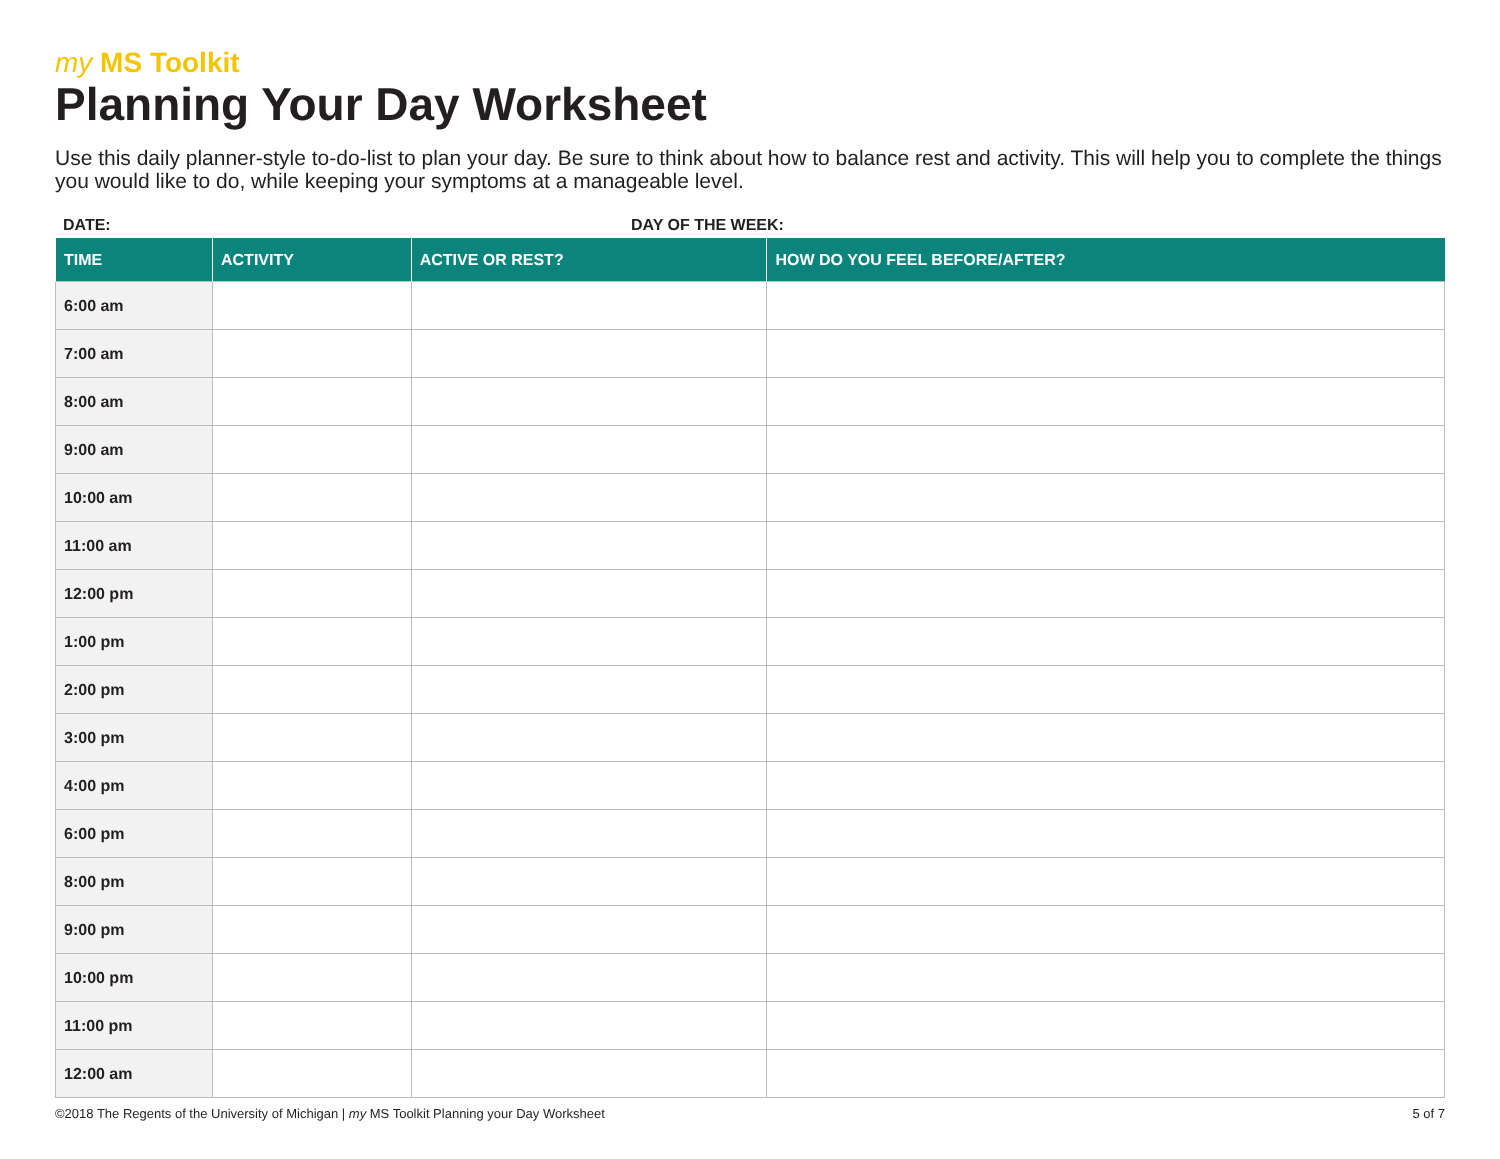my MS Toolkit
Planning Your Day Worksheet
Use this daily planner-style to-do-list to plan your day. Be sure to think about how to balance rest and activity. This will help you to complete the things you would like to do, while keeping your symptoms at a manageable level.
DATE: DAY OF THE WEEK:
| TIME | ACTIVITY | ACTIVE OR REST? | HOW DO YOU FEEL BEFORE/AFTER? |
| --- | --- | --- | --- |
| 6:00 am | | | |
| 7:00 am | | | |
| 8:00 am | | | |
| 9:00 am | | | |
| 10:00 am | | | |
| 11:00 am | | | |
| 12:00 pm | | | |
| 1:00 pm | | | |
| 2:00 pm | | | |
| 3:00 pm | | | |
| 4:00 pm | | | |
| 6:00 pm | | | |
| 8:00 pm | | | |
| 9:00 pm | | | |
| 10:00 pm | | | |
| 11:00 pm | | | |
| 12:00 am | | | |
©2018 The Regents of the University of Michigan | my MS Toolkit Planning your Day Worksheet
5 of 7